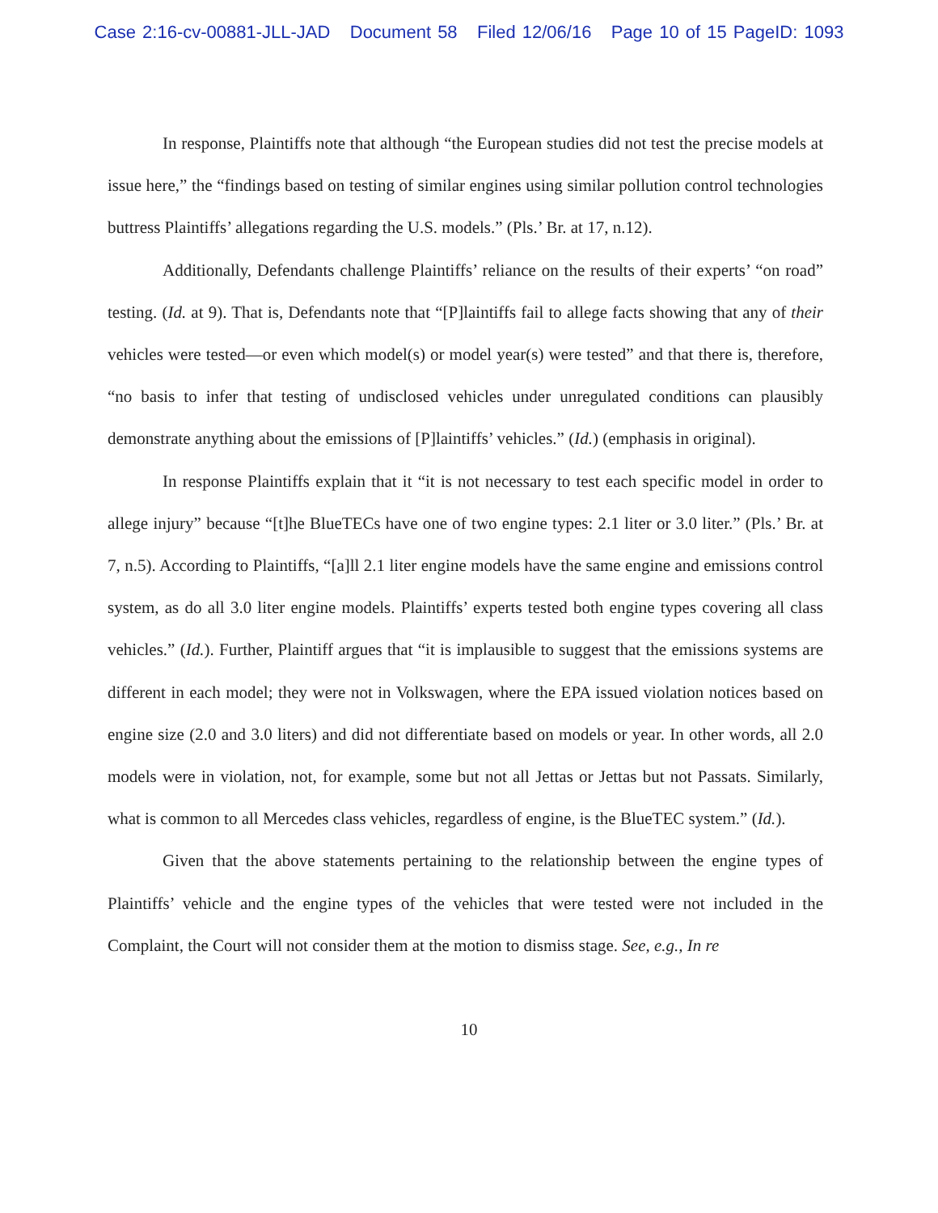Case 2:16-cv-00881-JLL-JAD Document 58 Filed 12/06/16 Page 10 of 15 PageID: 1093
In response, Plaintiffs note that although “the European studies did not test the precise models at issue here,” the “findings based on testing of similar engines using similar pollution control technologies buttress Plaintiffs’ allegations regarding the U.S. models.” (Pls.’ Br. at 17, n.12).
Additionally, Defendants challenge Plaintiffs’ reliance on the results of their experts’ “on road” testing. (Id. at 9). That is, Defendants note that “[P]laintiffs fail to allege facts showing that any of their vehicles were tested—or even which model(s) or model year(s) were tested” and that there is, therefore, “no basis to infer that testing of undisclosed vehicles under unregulated conditions can plausibly demonstrate anything about the emissions of [P]laintiffs’ vehicles.” (Id.) (emphasis in original).
In response Plaintiffs explain that it “it is not necessary to test each specific model in order to allege injury” because “[t]he BlueTECs have one of two engine types: 2.1 liter or 3.0 liter.” (Pls.’ Br. at 7, n.5). According to Plaintiffs, “[a]ll 2.1 liter engine models have the same engine and emissions control system, as do all 3.0 liter engine models. Plaintiffs’ experts tested both engine types covering all class vehicles.” (Id.). Further, Plaintiff argues that “it is implausible to suggest that the emissions systems are different in each model; they were not in Volkswagen, where the EPA issued violation notices based on engine size (2.0 and 3.0 liters) and did not differentiate based on models or year. In other words, all 2.0 models were in violation, not, for example, some but not all Jettas or Jettas but not Passats. Similarly, what is common to all Mercedes class vehicles, regardless of engine, is the BlueTEC system.” (Id.).
Given that the above statements pertaining to the relationship between the engine types of Plaintiffs’ vehicle and the engine types of the vehicles that were tested were not included in the Complaint, the Court will not consider them at the motion to dismiss stage. See, e.g., In re
10